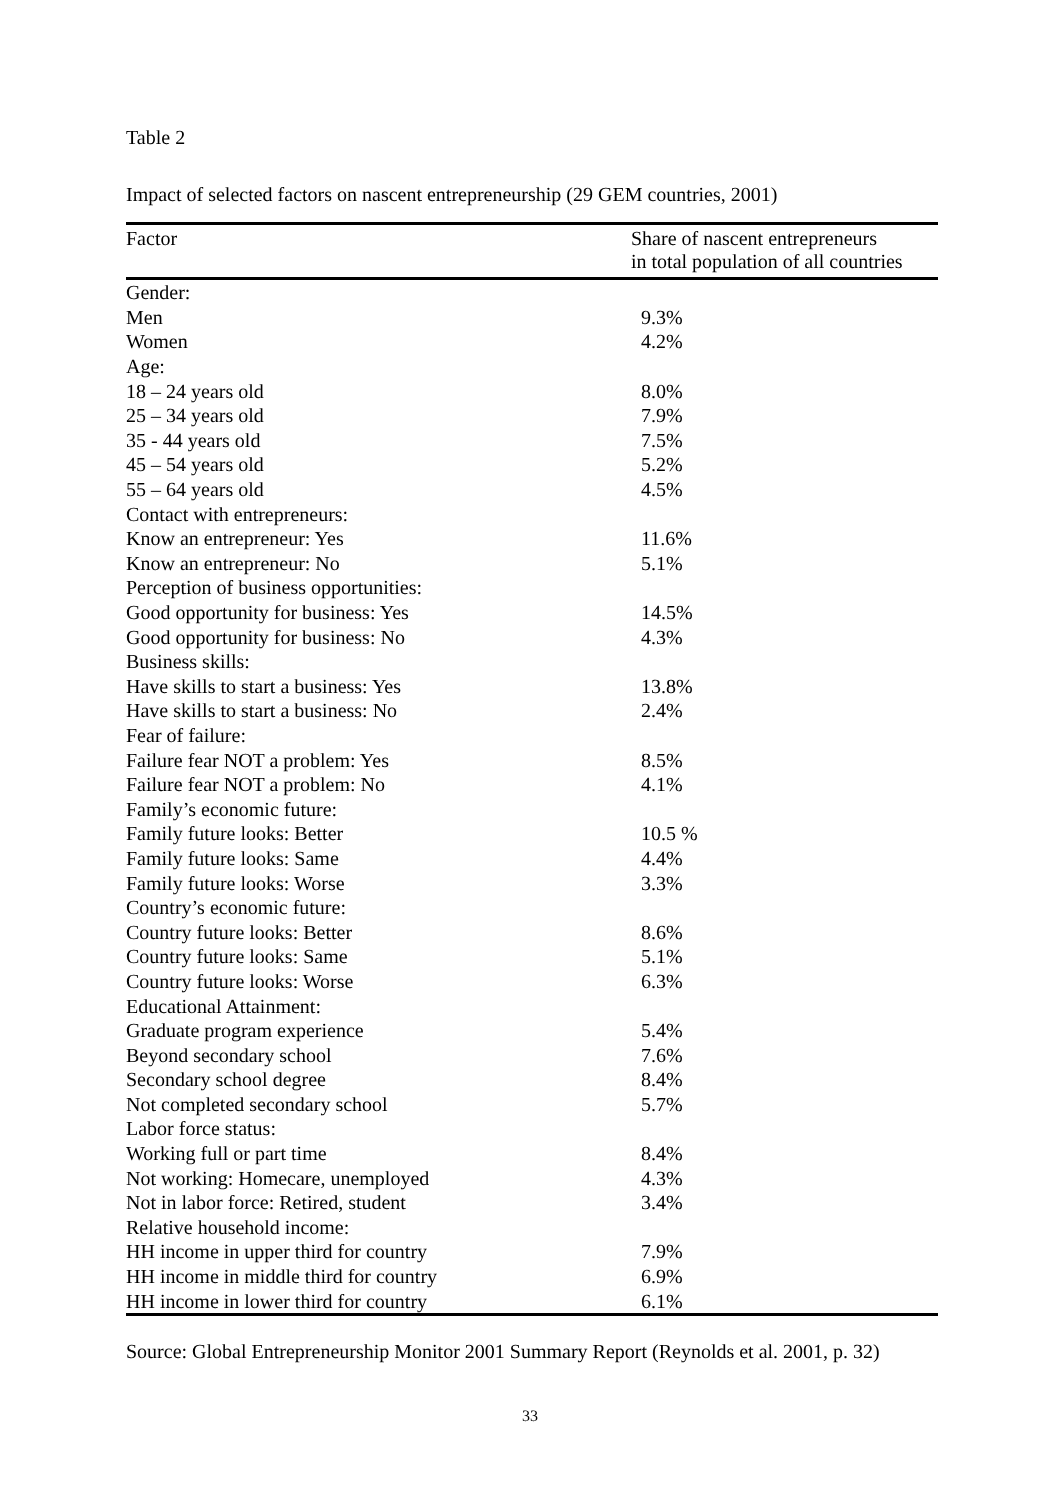Table 2
Impact of selected factors on nascent entrepreneurship (29 GEM countries, 2001)
| Factor | Share of nascent entrepreneurs in total population of all countries |
| --- | --- |
| Gender: | |
| Men | 9.3% |
| Women | 4.2% |
| Age: | |
| 18 – 24 years old | 8.0% |
| 25 – 34 years old | 7.9% |
| 35 - 44 years old | 7.5% |
| 45 – 54 years old | 5.2% |
| 55 – 64 years old | 4.5% |
| Contact with entrepreneurs: | |
| Know an entrepreneur: Yes | 11.6% |
| Know an entrepreneur: No | 5.1% |
| Perception of business opportunities: | |
| Good opportunity for business: Yes | 14.5% |
| Good opportunity for business: No | 4.3% |
| Business skills: | |
| Have skills to start a business: Yes | 13.8% |
| Have skills to start a business: No | 2.4% |
| Fear of failure: | |
| Failure fear NOT a problem: Yes | 8.5% |
| Failure fear NOT a problem: No | 4.1% |
| Family’s economic future: | |
| Family future looks: Better | 10.5 % |
| Family future looks: Same | 4.4% |
| Family future looks: Worse | 3.3% |
| Country’s economic future: | |
| Country future looks: Better | 8.6% |
| Country future looks: Same | 5.1% |
| Country future looks: Worse | 6.3% |
| Educational Attainment: | |
| Graduate program experience | 5.4% |
| Beyond secondary school | 7.6% |
| Secondary school degree | 8.4% |
| Not completed secondary school | 5.7% |
| Labor force status: | |
| Working full or part time | 8.4% |
| Not working: Homecare, unemployed | 4.3% |
| Not in labor force: Retired, student | 3.4% |
| Relative household income: | |
| HH income in upper third for country | 7.9% |
| HH income in middle third for country | 6.9% |
| HH income in lower third for country | 6.1% |
Source: Global Entrepreneurship Monitor 2001 Summary Report (Reynolds et al. 2001, p. 32)
33